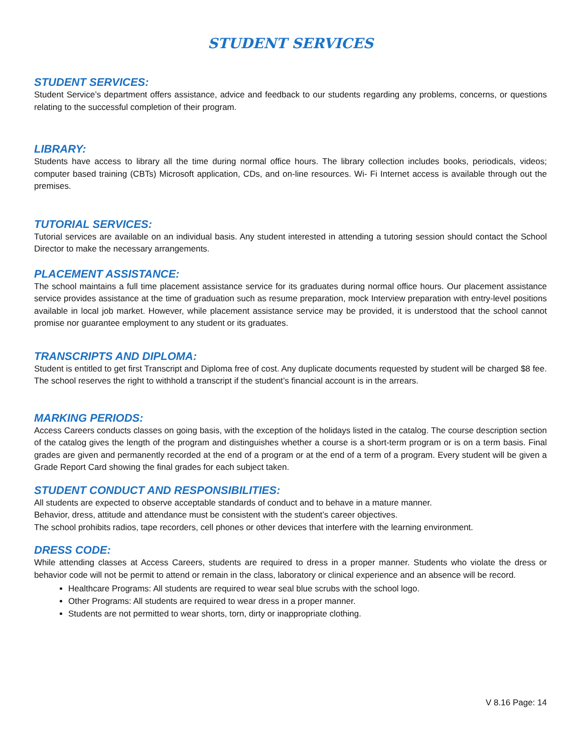STUDENT SERVICES
STUDENT SERVICES:
Student Service’s department offers assistance, advice and feedback to our students regarding any problems, concerns, or questions relating to the successful completion of their program.
LIBRARY:
Students have access to library all the time during normal office hours. The library collection includes books, periodicals, videos; computer based training (CBTs) Microsoft application, CDs, and on-line resources. Wi- Fi Internet access is available through out the premises.
TUTORIAL SERVICES:
Tutorial services are available on an individual basis. Any student interested in attending a tutoring session should contact the School Director to make the necessary arrangements.
PLACEMENT ASSISTANCE:
The school maintains a full time placement assistance service for its graduates during normal office hours. Our placement assistance service provides assistance at the time of graduation such as resume preparation, mock Interview preparation with entry-level positions available in local job market. However, while placement assistance service may be provided, it is understood that the school cannot promise nor guarantee employment to any student or its graduates.
TRANSCRIPTS AND DIPLOMA:
Student is entitled to get first Transcript and Diploma free of cost. Any duplicate documents requested by student will be charged $8 fee. The school reserves the right to withhold a transcript if the student’s financial account is in the arrears.
MARKING PERIODS:
Access Careers conducts classes on going basis, with the exception of the holidays listed in the catalog. The course description section of the catalog gives the length of the program and distinguishes whether a course is a short-term program or is on a term basis. Final grades are given and permanently recorded at the end of a program or at the end of a term of a program. Every student will be given a Grade Report Card showing the final grades for each subject taken.
STUDENT CONDUCT AND RESPONSIBILITIES:
All students are expected to observe acceptable standards of conduct and to behave in a mature manner.
Behavior, dress, attitude and attendance must be consistent with the student’s career objectives.
The school prohibits radios, tape recorders, cell phones or other devices that interfere with the learning environment.
DRESS CODE:
While attending classes at Access Careers, students are required to dress in a proper manner. Students who violate the dress or behavior code will not be permit to attend or remain in the class, laboratory or clinical experience and an absence will be record.
Healthcare Programs: All students are required to wear seal blue scrubs with the school logo.
Other Programs: All students are required to wear dress in a proper manner.
Students are not permitted to wear shorts, torn, dirty or inappropriate clothing.
V 8.16 Page: 14